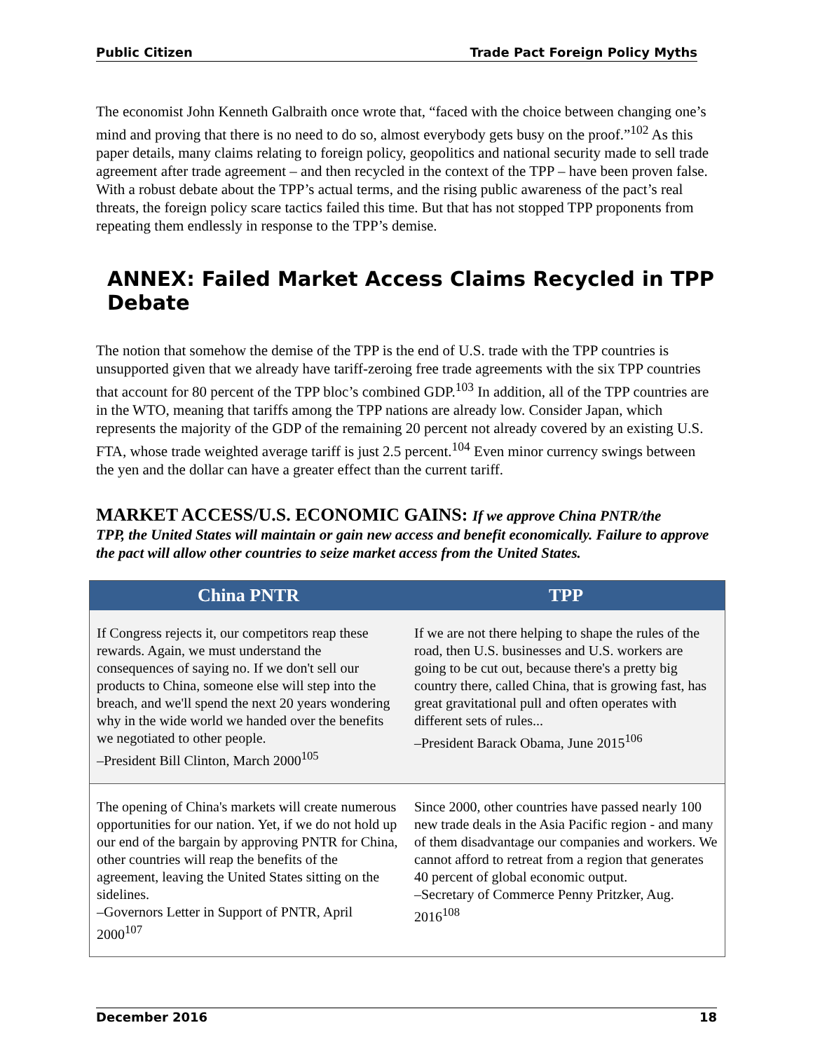Public Citizen Trade Pact Foreign Policy Myths
The economist John Kenneth Galbraith once wrote that, “faced with the choice between changing one’s mind and proving that there is no need to do so, almost everybody gets busy on the proof.”<sup>102</sup> As this paper details, many claims relating to foreign policy, geopolitics and national security made to sell trade agreement after trade agreement – and then recycled in the context of the TPP – have been proven false. With a robust debate about the TPP’s actual terms, and the rising public awareness of the pact’s real threats, the foreign policy scare tactics failed this time. But that has not stopped TPP proponents from repeating them endlessly in response to the TPP’s demise.
ANNEX: Failed Market Access Claims Recycled in TPP Debate
The notion that somehow the demise of the TPP is the end of U.S. trade with the TPP countries is unsupported given that we already have tariff-zeroing free trade agreements with the six TPP countries that account for 80 percent of the TPP bloc’s combined GDP.<sup>103</sup> In addition, all of the TPP countries are in the WTO, meaning that tariffs among the TPP nations are already low. Consider Japan, which represents the majority of the GDP of the remaining 20 percent not already covered by an existing U.S. FTA, whose trade weighted average tariff is just 2.5 percent.<sup>104</sup> Even minor currency swings between the yen and the dollar can have a greater effect than the current tariff.
MARKET ACCESS/U.S. ECONOMIC GAINS: If we approve China PNTR/the
TPP, the United States will maintain or gain new access and benefit economically. Failure to approve the pact will allow other countries to seize market access from the United States.
| China PNTR | TPP |
| --- | --- |
| If Congress rejects it, our competitors reap these rewards. Again, we must understand the consequences of saying no. If we don't sell our products to China, someone else will step into the breach, and we'll spend the next 20 years wondering why in the wide world we handed over the benefits we negotiated to other people. –President Bill Clinton, March 2000<sup>105</sup> | If we are not there helping to shape the rules of the road, then U.S. businesses and U.S. workers are going to be cut out, because there's a pretty big country there, called China, that is growing fast, has great gravitational pull and often operates with different sets of rules... –President Barack Obama, June 2015<sup>106</sup> |
| The opening of China's markets will create numerous opportunities for our nation. Yet, if we do not hold up our end of the bargain by approving PNTR for China, other countries will reap the benefits of the agreement, leaving the United States sitting on the sidelines. –Governors Letter in Support of PNTR, April 2000<sup>107</sup> | Since 2000, other countries have passed nearly 100 new trade deals in the Asia Pacific region - and many of them disadvantage our companies and workers. We cannot afford to retreat from a region that generates 40 percent of global economic output. –Secretary of Commerce Penny Pritzker, Aug. 2016<sup>108</sup> |
December 2016 18